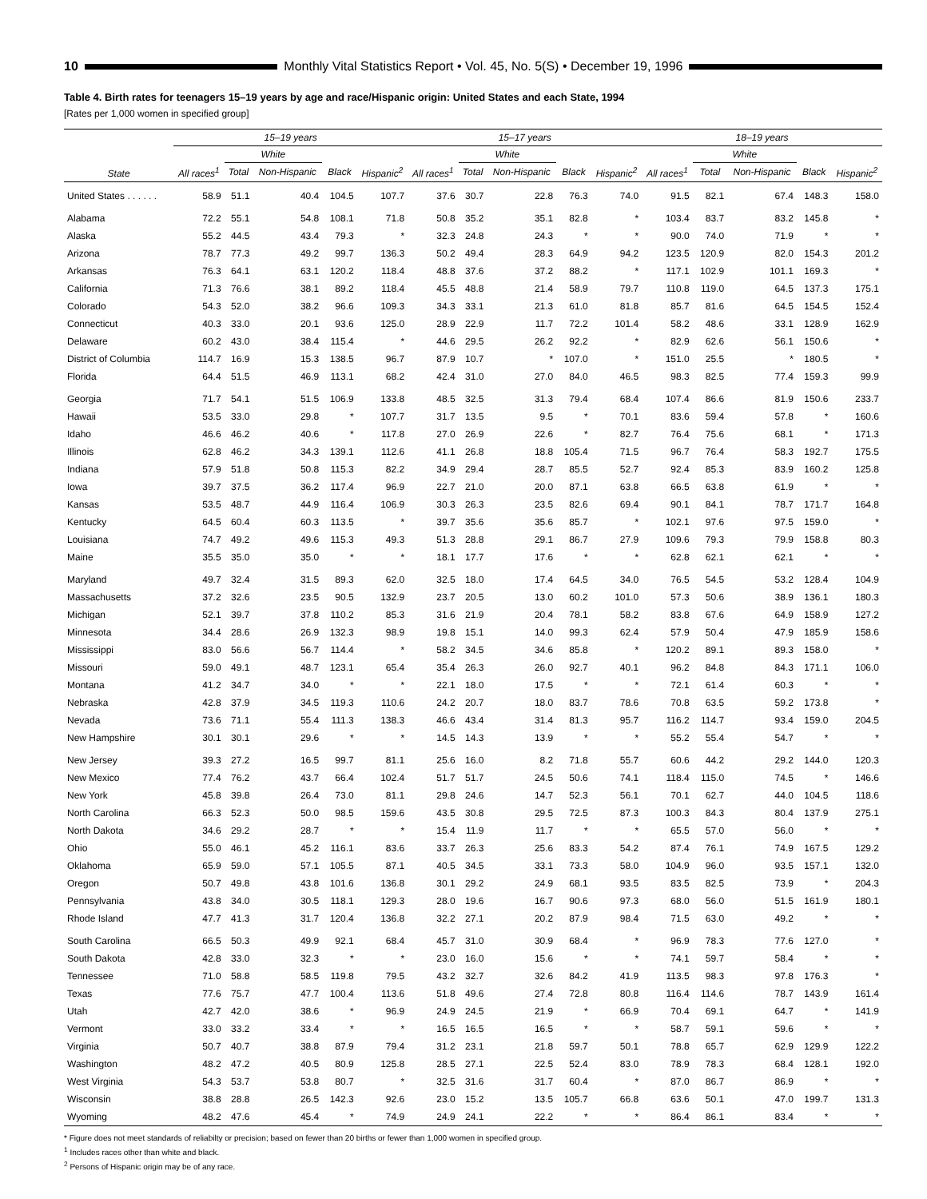10 Monthly Vital Statistics Report • Vol. 45, No. 5(S) • December 19, 1996
Table 4. Birth rates for teenagers 15–19 years by age and race/Hispanic origin: United States and each State, 1994
[Rates per 1,000 women in specified group]
| State | 15–19 years | | | | | 15–17 years | | | | | 18–19 years | | | | |
| --- | --- | --- | --- | --- | --- | --- | --- | --- | --- | --- | --- | --- | --- | --- | --- |
| | | White | | | | | White | | | | | White | | | |
| | All races<sup>1</sup> | Total | Non-Hispanic | Black | Hispanic<sup>2</sup> | All races<sup>1</sup> | Total | Non-Hispanic | Black | Hispanic<sup>2</sup> | All races<sup>1</sup> | Total | Non-Hispanic | Black | Hispanic<sup>2</sup> |
| United States . . . . . . | 58.9 | 51.1 | 40.4 | 104.5 | 107.7 | 37.6 | 30.7 | 22.8 | 76.3 | 74.0 | 91.5 | 82.1 | 67.4 | 148.3 | 158.0 |
| Alabama | 72.2 | 55.1 | 54.8 | 108.1 | 71.8 | 50.8 | 35.2 | 35.1 | 82.8 | * | 103.4 | 83.7 | 83.2 | 145.8 | * |
| Alaska | 55.2 | 44.5 | 43.4 | 79.3 | * | 32.3 | 24.8 | 24.3 | * | * | 90.0 | 74.0 | 71.9 | * | * |
| Arizona | 78.7 | 77.3 | 49.2 | 99.7 | 136.3 | 50.2 | 49.4 | 28.3 | 64.9 | 94.2 | 123.5 | 120.9 | 82.0 | 154.3 | 201.2 |
| Arkansas | 76.3 | 64.1 | 63.1 | 120.2 | 118.4 | 48.8 | 37.6 | 37.2 | 88.2 | * | 117.1 | 102.9 | 101.1 | 169.3 | * |
| California | 71.3 | 76.6 | 38.1 | 89.2 | 118.4 | 45.5 | 48.8 | 21.4 | 58.9 | 79.7 | 110.8 | 119.0 | 64.5 | 137.3 | 175.1 |
| Colorado | 54.3 | 52.0 | 38.2 | 96.6 | 109.3 | 34.3 | 33.1 | 21.3 | 61.0 | 81.8 | 85.7 | 81.6 | 64.5 | 154.5 | 152.4 |
| Connecticut | 40.3 | 33.0 | 20.1 | 93.6 | 125.0 | 28.9 | 22.9 | 11.7 | 72.2 | 101.4 | 58.2 | 48.6 | 33.1 | 128.9 | 162.9 |
| Delaware | 60.2 | 43.0 | 38.4 | 115.4 | * | 44.6 | 29.5 | 26.2 | 92.2 | * | 82.9 | 62.6 | 56.1 | 150.6 | * |
| District of Columbia | 114.7 | 16.9 | 15.3 | 138.5 | 96.7 | 87.9 | 10.7 | * | 107.0 | * | 151.0 | 25.5 | * | 180.5 | * |
| Florida | 64.4 | 51.5 | 46.9 | 113.1 | 68.2 | 42.4 | 31.0 | 27.0 | 84.0 | 46.5 | 98.3 | 82.5 | 77.4 | 159.3 | 99.9 |
| Georgia | 71.7 | 54.1 | 51.5 | 106.9 | 133.8 | 48.5 | 32.5 | 31.3 | 79.4 | 68.4 | 107.4 | 86.6 | 81.9 | 150.6 | 233.7 |
| Hawaii | 53.5 | 33.0 | 29.8 | * | 107.7 | 31.7 | 13.5 | 9.5 | * | 70.1 | 83.6 | 59.4 | 57.8 | * | 160.6 |
| Idaho | 46.6 | 46.2 | 40.6 | * | 117.8 | 27.0 | 26.9 | 22.6 | * | 82.7 | 76.4 | 75.6 | 68.1 | * | 171.3 |
| Illinois | 62.8 | 46.2 | 34.3 | 139.1 | 112.6 | 41.1 | 26.8 | 18.8 | 105.4 | 71.5 | 96.7 | 76.4 | 58.3 | 192.7 | 175.5 |
| Indiana | 57.9 | 51.8 | 50.8 | 115.3 | 82.2 | 34.9 | 29.4 | 28.7 | 85.5 | 52.7 | 92.4 | 85.3 | 83.9 | 160.2 | 125.8 |
| Iowa | 39.7 | 37.5 | 36.2 | 117.4 | 96.9 | 22.7 | 21.0 | 20.0 | 87.1 | 63.8 | 66.5 | 63.8 | 61.9 | * | * |
| Kansas | 53.5 | 48.7 | 44.9 | 116.4 | 106.9 | 30.3 | 26.3 | 23.5 | 82.6 | 69.4 | 90.1 | 84.1 | 78.7 | 171.7 | 164.8 |
| Kentucky | 64.5 | 60.4 | 60.3 | 113.5 | * | 39.7 | 35.6 | 35.6 | 85.7 | * | 102.1 | 97.6 | 97.5 | 159.0 | * |
| Louisiana | 74.7 | 49.2 | 49.6 | 115.3 | 49.3 | 51.3 | 28.8 | 29.1 | 86.7 | 27.9 | 109.6 | 79.3 | 79.9 | 158.8 | 80.3 |
| Maine | 35.5 | 35.0 | 35.0 | * | * | 18.1 | 17.7 | 17.6 | * | * | 62.8 | 62.1 | 62.1 | * | * |
| Maryland | 49.7 | 32.4 | 31.5 | 89.3 | 62.0 | 32.5 | 18.0 | 17.4 | 64.5 | 34.0 | 76.5 | 54.5 | 53.2 | 128.4 | 104.9 |
| Massachusetts | 37.2 | 32.6 | 23.5 | 90.5 | 132.9 | 23.7 | 20.5 | 13.0 | 60.2 | 101.0 | 57.3 | 50.6 | 38.9 | 136.1 | 180.3 |
| Michigan | 52.1 | 39.7 | 37.8 | 110.2 | 85.3 | 31.6 | 21.9 | 20.4 | 78.1 | 58.2 | 83.8 | 67.6 | 64.9 | 158.9 | 127.2 |
| Minnesota | 34.4 | 28.6 | 26.9 | 132.3 | 98.9 | 19.8 | 15.1 | 14.0 | 99.3 | 62.4 | 57.9 | 50.4 | 47.9 | 185.9 | 158.6 |
| Mississippi | 83.0 | 56.6 | 56.7 | 114.4 | * | 58.2 | 34.5 | 34.6 | 85.8 | * | 120.2 | 89.1 | 89.3 | 158.0 | * |
| Missouri | 59.0 | 49.1 | 48.7 | 123.1 | 65.4 | 35.4 | 26.3 | 26.0 | 92.7 | 40.1 | 96.2 | 84.8 | 84.3 | 171.1 | 106.0 |
| Montana | 41.2 | 34.7 | 34.0 | * | * | 22.1 | 18.0 | 17.5 | * | * | 72.1 | 61.4 | 60.3 | * | * |
| Nebraska | 42.8 | 37.9 | 34.5 | 119.3 | 110.6 | 24.2 | 20.7 | 18.0 | 83.7 | 78.6 | 70.8 | 63.5 | 59.2 | 173.8 | * |
| Nevada | 73.6 | 71.1 | 55.4 | 111.3 | 138.3 | 46.6 | 43.4 | 31.4 | 81.3 | 95.7 | 116.2 | 114.7 | 93.4 | 159.0 | 204.5 |
| New Hampshire | 30.1 | 30.1 | 29.6 | * | * | 14.5 | 14.3 | 13.9 | * | * | 55.2 | 55.4 | 54.7 | * | * |
| New Jersey | 39.3 | 27.2 | 16.5 | 99.7 | 81.1 | 25.6 | 16.0 | 8.2 | 71.8 | 55.7 | 60.6 | 44.2 | 29.2 | 144.0 | 120.3 |
| New Mexico | 77.4 | 76.2 | 43.7 | 66.4 | 102.4 | 51.7 | 51.7 | 24.5 | 50.6 | 74.1 | 118.4 | 115.0 | 74.5 | * | 146.6 |
| New York | 45.8 | 39.8 | 26.4 | 73.0 | 81.1 | 29.8 | 24.6 | 14.7 | 52.3 | 56.1 | 70.1 | 62.7 | 44.0 | 104.5 | 118.6 |
| North Carolina | 66.3 | 52.3 | 50.0 | 98.5 | 159.6 | 43.5 | 30.8 | 29.5 | 72.5 | 87.3 | 100.3 | 84.3 | 80.4 | 137.9 | 275.1 |
| North Dakota | 34.6 | 29.2 | 28.7 | * | * | 15.4 | 11.9 | 11.7 | * | * | 65.5 | 57.0 | 56.0 | * | * |
| Ohio | 55.0 | 46.1 | 45.2 | 116.1 | 83.6 | 33.7 | 26.3 | 25.6 | 83.3 | 54.2 | 87.4 | 76.1 | 74.9 | 167.5 | 129.2 |
| Oklahoma | 65.9 | 59.0 | 57.1 | 105.5 | 87.1 | 40.5 | 34.5 | 33.1 | 73.3 | 58.0 | 104.9 | 96.0 | 93.5 | 157.1 | 132.0 |
| Oregon | 50.7 | 49.8 | 43.8 | 101.6 | 136.8 | 30.1 | 29.2 | 24.9 | 68.1 | 93.5 | 83.5 | 82.5 | 73.9 | * | 204.3 |
| Pennsylvania | 43.8 | 34.0 | 30.5 | 118.1 | 129.3 | 28.0 | 19.6 | 16.7 | 90.6 | 97.3 | 68.0 | 56.0 | 51.5 | 161.9 | 180.1 |
| Rhode Island | 47.7 | 41.3 | 31.7 | 120.4 | 136.8 | 32.2 | 27.1 | 20.2 | 87.9 | 98.4 | 71.5 | 63.0 | 49.2 | * | * |
| South Carolina | 66.5 | 50.3 | 49.9 | 92.1 | 68.4 | 45.7 | 31.0 | 30.9 | 68.4 | * | 96.9 | 78.3 | 77.6 | 127.0 | * |
| South Dakota | 42.8 | 33.0 | 32.3 | * | * | 23.0 | 16.0 | 15.6 | * | * | 74.1 | 59.7 | 58.4 | * | * |
| Tennessee | 71.0 | 58.8 | 58.5 | 119.8 | 79.5 | 43.2 | 32.7 | 32.6 | 84.2 | 41.9 | 113.5 | 98.3 | 97.8 | 176.3 | * |
| Texas | 77.6 | 75.7 | 47.7 | 100.4 | 113.6 | 51.8 | 49.6 | 27.4 | 72.8 | 80.8 | 116.4 | 114.6 | 78.7 | 143.9 | 161.4 |
| Utah | 42.7 | 42.0 | 38.6 | * | 96.9 | 24.9 | 24.5 | 21.9 | * | 66.9 | 70.4 | 69.1 | 64.7 | * | 141.9 |
| Vermont | 33.0 | 33.2 | 33.4 | * | * | 16.5 | 16.5 | 16.5 | * | * | 58.7 | 59.1 | 59.6 | * | * |
| Virginia | 50.7 | 40.7 | 38.8 | 87.9 | 79.4 | 31.2 | 23.1 | 21.8 | 59.7 | 50.1 | 78.8 | 65.7 | 62.9 | 129.9 | 122.2 |
| Washington | 48.2 | 47.2 | 40.5 | 80.9 | 125.8 | 28.5 | 27.1 | 22.5 | 52.4 | 83.0 | 78.9 | 78.3 | 68.4 | 128.1 | 192.0 |
| West Virginia | 54.3 | 53.7 | 53.8 | 80.7 | * | 32.5 | 31.6 | 31.7 | 60.4 | * | 87.0 | 86.7 | 86.9 | * | * |
| Wisconsin | 38.8 | 28.8 | 26.5 | 142.3 | 92.6 | 23.0 | 15.2 | 13.5 | 105.7 | 66.8 | 63.6 | 50.1 | 47.0 | 199.7 | 131.3 |
| Wyoming | 48.2 | 47.6 | 45.4 | * | 74.9 | 24.9 | 24.1 | 22.2 | * | * | 86.4 | 86.1 | 83.4 | * | * |
* Figure does not meet standards of reliabilty or precision; based on fewer than 20 births or fewer than 1,000 women in specified group.
<sup>1</sup> Includes races other than white and black.
<sup>2</sup> Persons of Hispanic origin may be of any race.